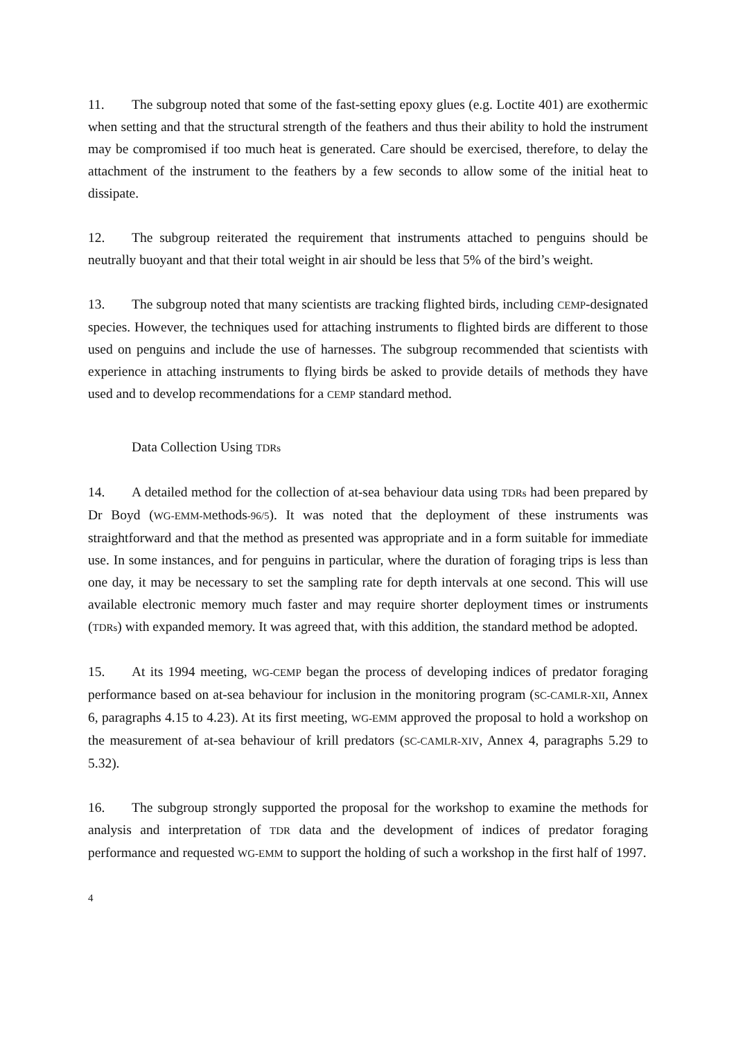11. The subgroup noted that some of the fast-setting epoxy glues (e.g. Loctite 401) are exothermic when setting and that the structural strength of the feathers and thus their ability to hold the instrument may be compromised if too much heat is generated. Care should be exercised, therefore, to delay the attachment of the instrument to the feathers by a few seconds to allow some of the initial heat to dissipate.
12. The subgroup reiterated the requirement that instruments attached to penguins should be neutrally buoyant and that their total weight in air should be less that 5% of the bird’s weight.
13. The subgroup noted that many scientists are tracking flighted birds, including CEMP-designated species. However, the techniques used for attaching instruments to flighted birds are different to those used on penguins and include the use of harnesses. The subgroup recommended that scientists with experience in attaching instruments to flying birds be asked to provide details of methods they have used and to develop recommendations for a CEMP standard method.
Data Collection Using TDRs
14. A detailed method for the collection of at-sea behaviour data using TDRs had been prepared by Dr Boyd (WG-EMM-Methods-96/5). It was noted that the deployment of these instruments was straightforward and that the method as presented was appropriate and in a form suitable for immediate use. In some instances, and for penguins in particular, where the duration of foraging trips is less than one day, it may be necessary to set the sampling rate for depth intervals at one second. This will use available electronic memory much faster and may require shorter deployment times or instruments (TDRs) with expanded memory. It was agreed that, with this addition, the standard method be adopted.
15. At its 1994 meeting, WG-CEMP began the process of developing indices of predator foraging performance based on at-sea behaviour for inclusion in the monitoring program (SC-CAMLR-XII, Annex 6, paragraphs 4.15 to 4.23). At its first meeting, WG-EMM approved the proposal to hold a workshop on the measurement of at-sea behaviour of krill predators (SC-CAMLR-XIV, Annex 4, paragraphs 5.29 to 5.32).
16. The subgroup strongly supported the proposal for the workshop to examine the methods for analysis and interpretation of TDR data and the development of indices of predator foraging performance and requested WG-EMM to support the holding of such a workshop in the first half of 1997.
4